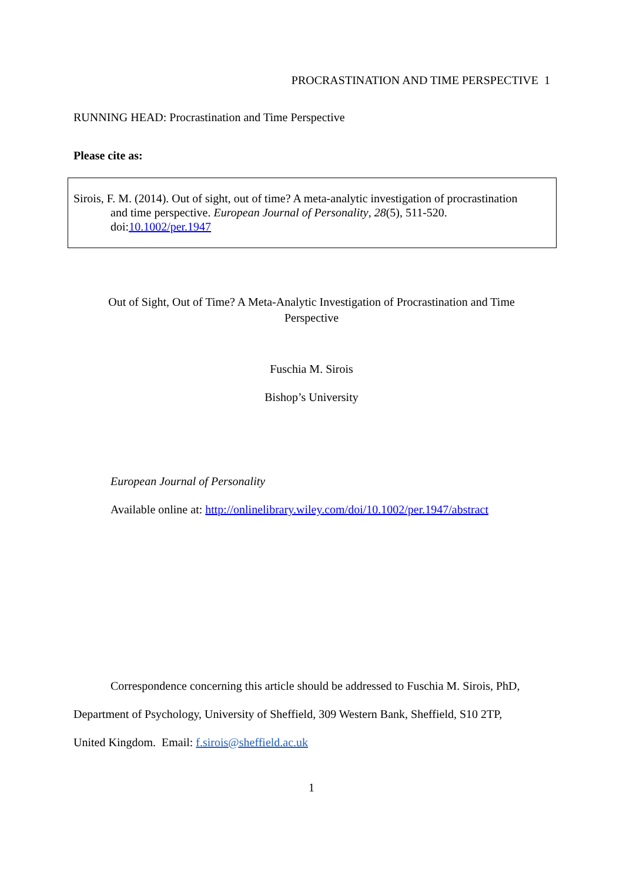PROCRASTINATION AND TIME PERSPECTIVE 1
RUNNING HEAD: Procrastination and Time Perspective
Please cite as:
Sirois, F. M. (2014). Out of sight, out of time? A meta-analytic investigation of procrastination
and time perspective. European Journal of Personality, 28(5), 511-520.
doi:10.1002/per.1947
Out of Sight, Out of Time? A Meta-Analytic Investigation of Procrastination and Time
Perspective
Fuschia M. Sirois
Bishop’s University
European Journal of Personality
Available online at: http://onlinelibrary.wiley.com/doi/10.1002/per.1947/abstract
Correspondence concerning this article should be addressed to Fuschia M. Sirois, PhD,
Department of Psychology, University of Sheffield, 309 Western Bank, Sheffield, S10 2TP,
United Kingdom. Email: f.sirois@sheffield.ac.uk
1